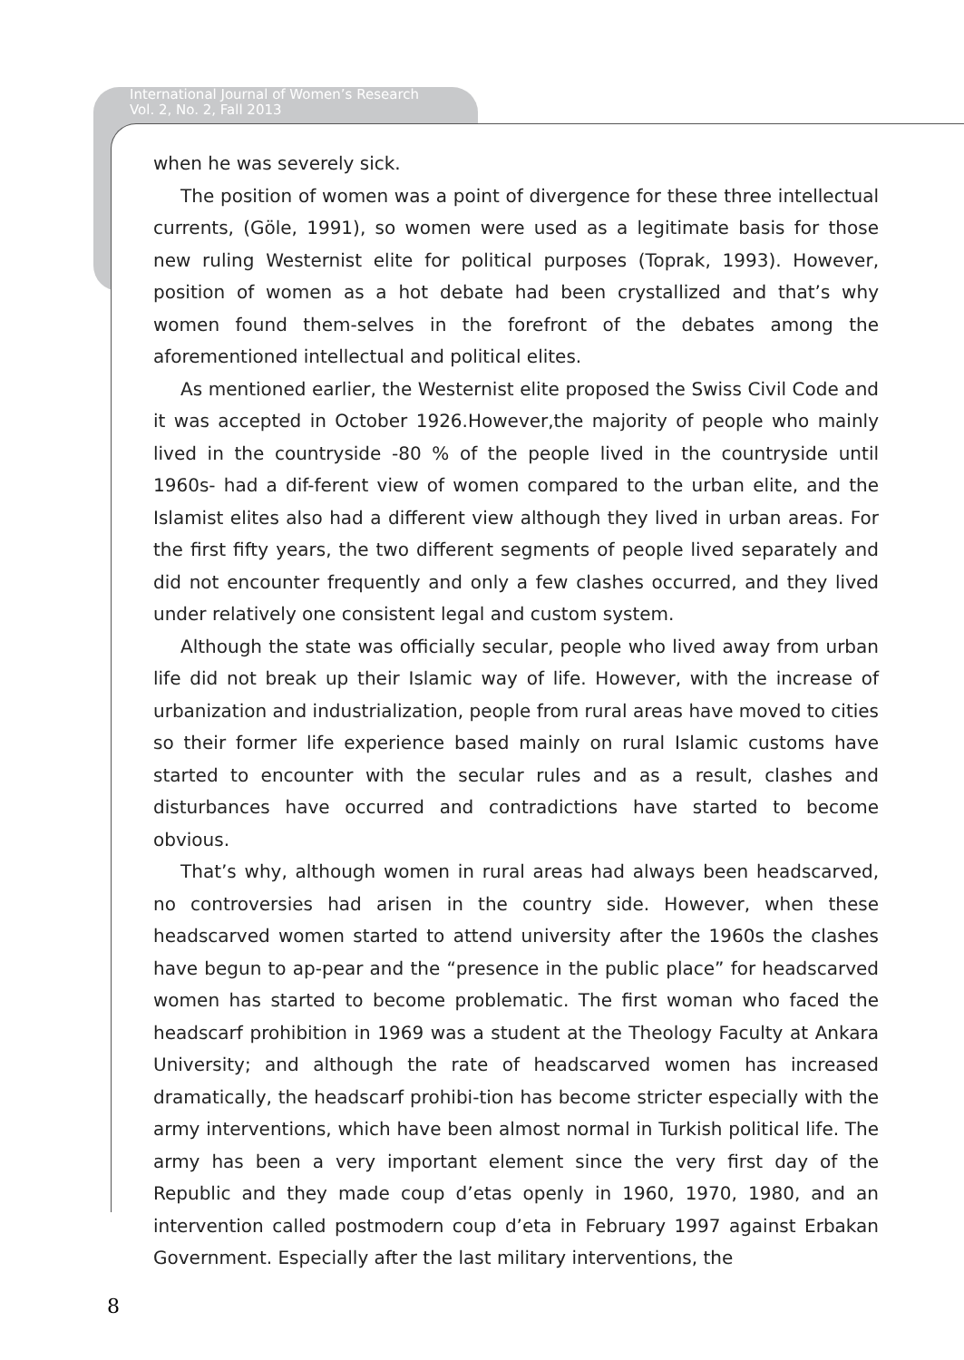International Journal of Women’s Research
Vol. 2, No. 2, Fall 2013
when he was severely sick.
The position of women was a point of divergence for these three intellectual currents, (Göle, 1991), so women were used as a legitimate basis for those new ruling Westernist elite for political purposes (Toprak, 1993). However, position of women as a hot debate had been crystallized and that’s why women found them-selves in the forefront of the debates among the aforementioned intellectual and political elites.
As mentioned earlier, the Westernist elite proposed the Swiss Civil Code and it was accepted in October 1926.However,the majority of people who mainly lived in the countryside -80 % of the people lived in the countryside until 1960s- had a dif-ferent view of women compared to the urban elite, and the Islamist elites also had a different view although they lived in urban areas. For the first fifty years, the two different segments of people lived separately and did not encounter frequently and only a few clashes occurred, and they lived under relatively one consistent legal and custom system.
Although the state was officially secular, people who lived away from urban life did not break up their Islamic way of life. However, with the increase of urbanization and industrialization, people from rural areas have moved to cities so their former life experience based mainly on rural Islamic customs have started to encounter with the secular rules and as a result, clashes and disturbances have occurred and contradictions have started to become obvious.
That’s why, although women in rural areas had always been headscarved, no controversies had arisen in the country side. However, when these headscarved women started to attend university after the 1960s the clashes have begun to ap-pear and the “presence in the public place” for headscarved women has started to become problematic. The first woman who faced the headscarf prohibition in 1969 was a student at the Theology Faculty at Ankara University; and although the rate of headscarved women has increased dramatically, the headscarf prohibi-tion has become stricter especially with the army interventions, which have been almost normal in Turkish political life. The army has been a very important element since the very first day of the Republic and they made coup d’etas openly in 1960, 1970, 1980, and an intervention called postmodern coup d’eta in February 1997 against Erbakan Government. Especially after the last military interventions, the
8